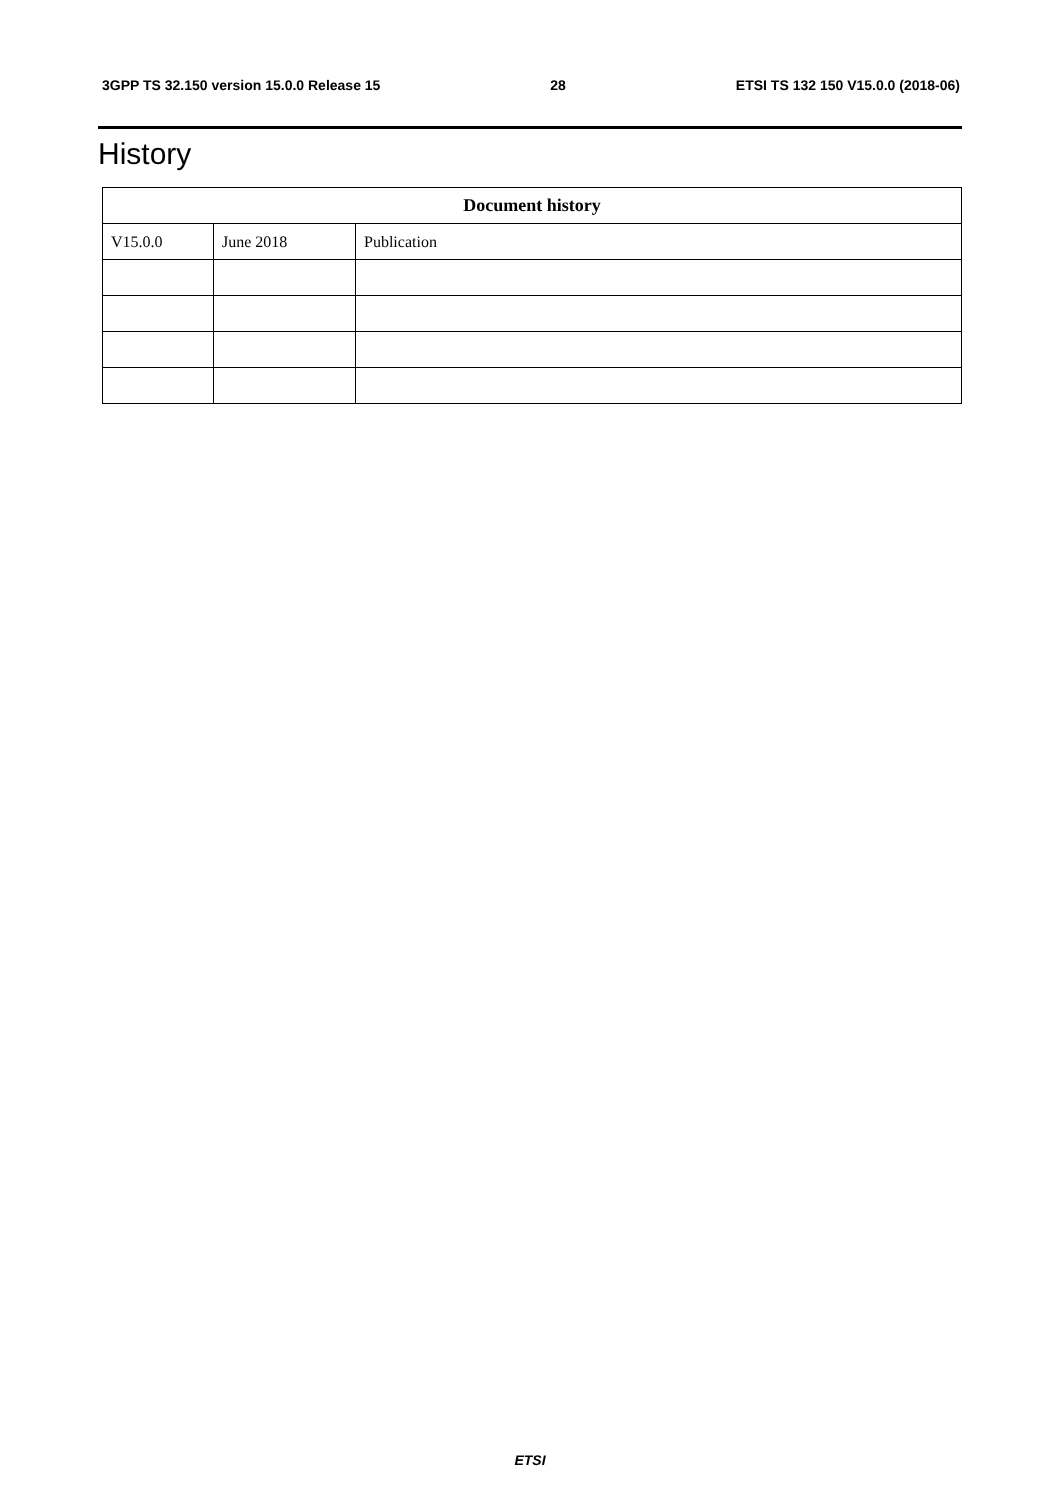3GPP TS 32.150 version 15.0.0 Release 15 28 ETSI TS 132 150 V15.0.0 (2018-06)
History
| Document history | | |
| --- | --- | --- |
| V15.0.0 | June 2018 | Publication |
ETSI